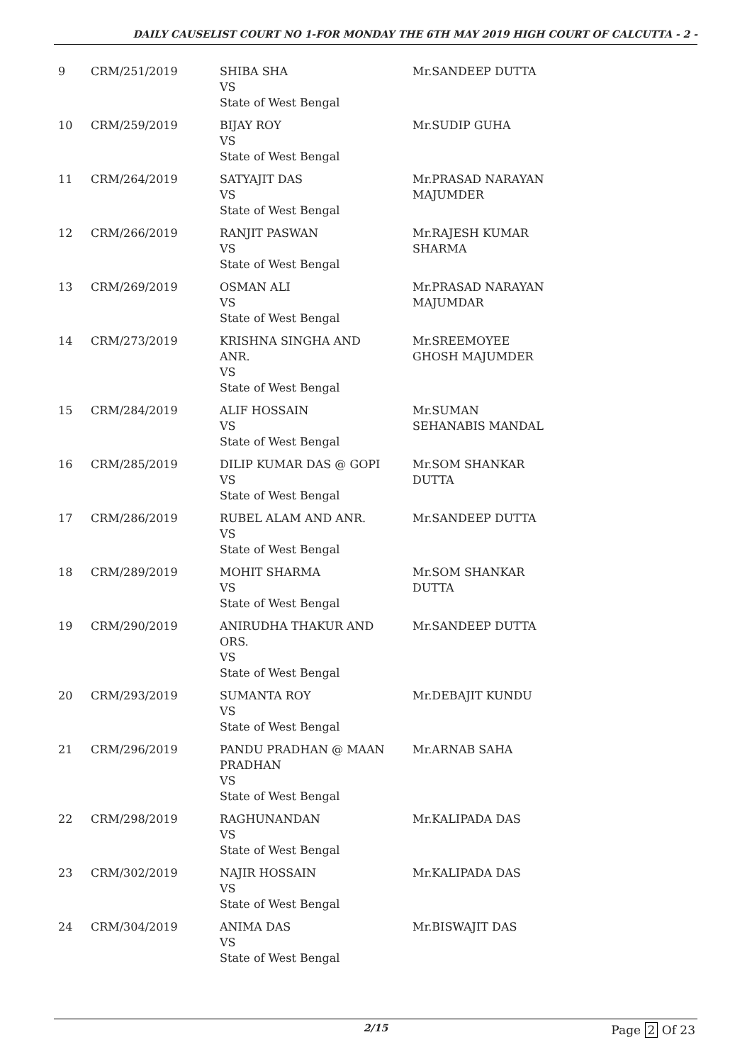DAILY CAUSELIST COURT NO 1-FOR MONDAY THE 6TH MAY 2019 HIGH COURT OF CALCUTTA - 2 -
| 9 | CRM/251/2019 | SHIBA SHA VS State of West Bengal | Mr.SANDEEP DUTTA |
| 10 | CRM/259/2019 | BIJAY ROY VS State of West Bengal | Mr.SUDIP GUHA |
| 11 | CRM/264/2019 | SATYAJIT DAS VS State of West Bengal | Mr.PRASAD NARAYAN MAJUMDER |
| 12 | CRM/266/2019 | RANJIT PASWAN VS State of West Bengal | Mr.RAJESH KUMAR SHARMA |
| 13 | CRM/269/2019 | OSMAN ALI VS State of West Bengal | Mr.PRASAD NARAYAN MAJUMDAR |
| 14 | CRM/273/2019 | KRISHNA SINGHA AND ANR. VS State of West Bengal | Mr.SREEMOYEE GHOSH MAJUMDER |
| 15 | CRM/284/2019 | ALIF HOSSAIN VS State of West Bengal | Mr.SUMAN SEHANABIS MANDAL |
| 16 | CRM/285/2019 | DILIP KUMAR DAS @ GOPI VS State of West Bengal | Mr.SOM SHANKAR DUTTA |
| 17 | CRM/286/2019 | RUBEL ALAM AND ANR. VS State of West Bengal | Mr.SANDEEP DUTTA |
| 18 | CRM/289/2019 | MOHIT SHARMA VS State of West Bengal | Mr.SOM SHANKAR DUTTA |
| 19 | CRM/290/2019 | ANIRUDHA THAKUR AND ORS. VS State of West Bengal | Mr.SANDEEP DUTTA |
| 20 | CRM/293/2019 | SUMANTA ROY VS State of West Bengal | Mr.DEBAJIT KUNDU |
| 21 | CRM/296/2019 | PANDU PRADHAN @ MAAN PRADHAN VS State of West Bengal | Mr.ARNAB SAHA |
| 22 | CRM/298/2019 | RAGHUNANDAN VS State of West Bengal | Mr.KALIPADA DAS |
| 23 | CRM/302/2019 | NAJIR HOSSAIN VS State of West Bengal | Mr.KALIPADA DAS |
| 24 | CRM/304/2019 | ANIMA DAS VS State of West Bengal | Mr.BISWAJIT DAS |
2/15 Page 2 Of 23